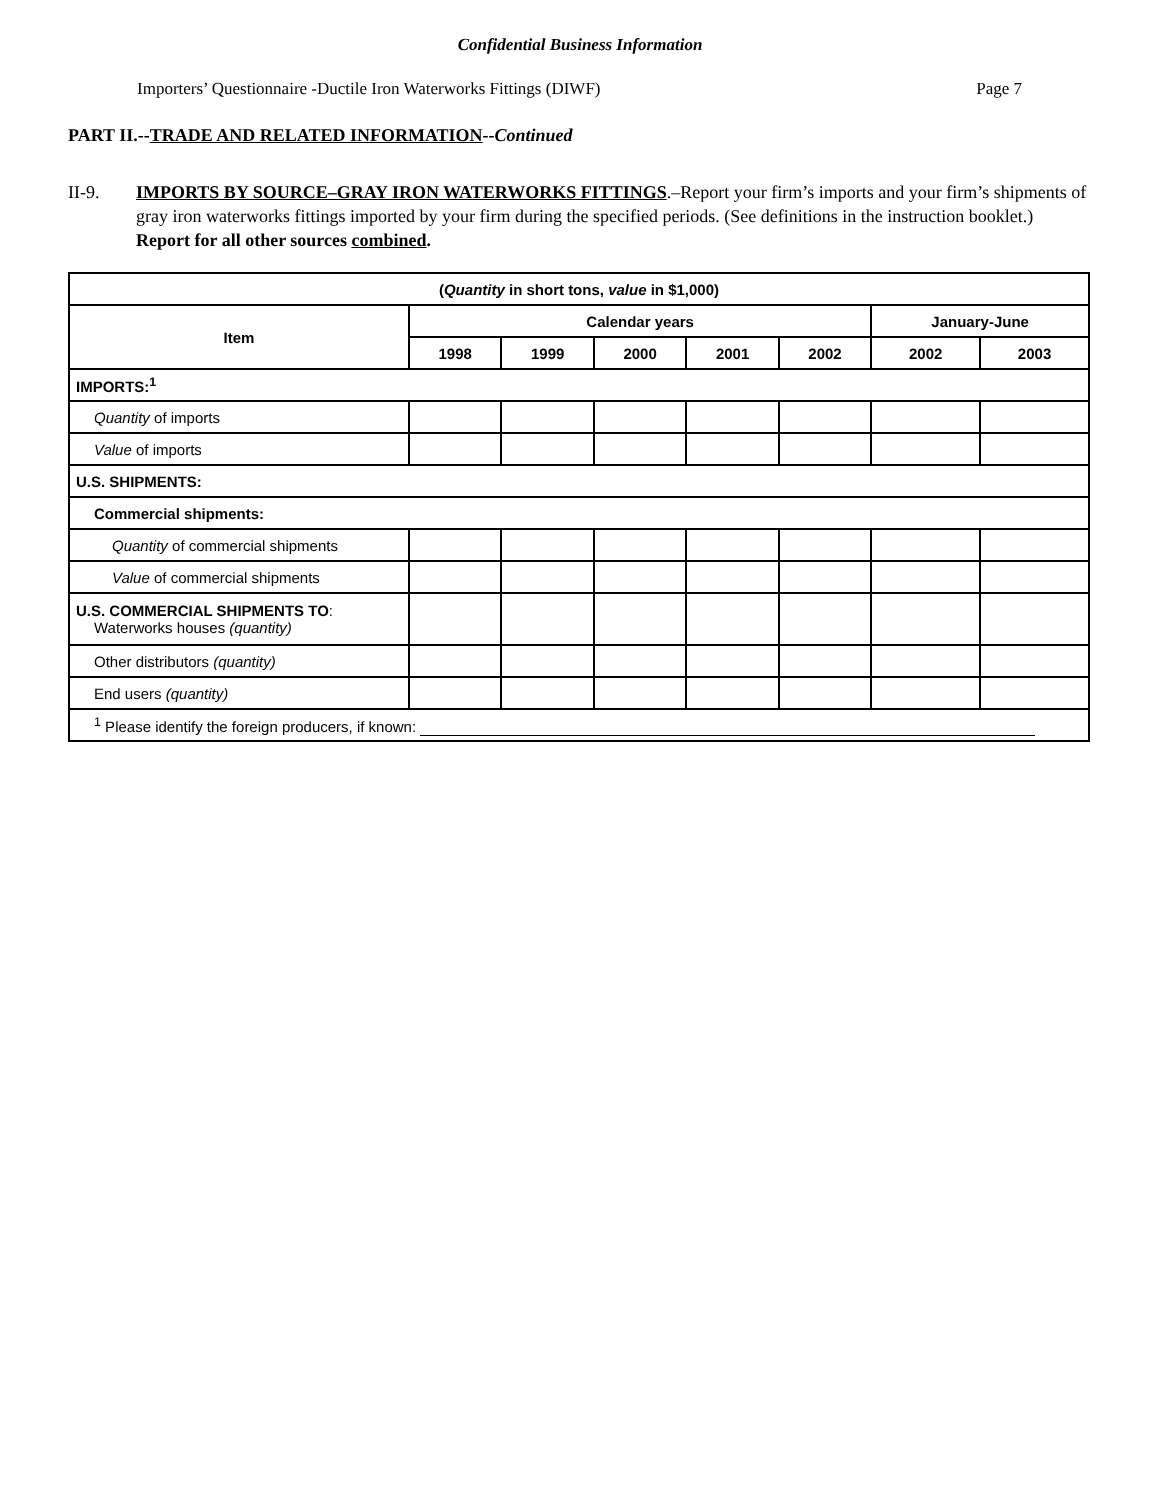Confidential Business Information
Importers’ Questionnaire -Ductile Iron Waterworks Fittings (DIWF) Page 7
PART II.--TRADE AND RELATED INFORMATION--Continued
II-9. IMPORTS BY SOURCE–GRAY IRON WATERWORKS FITTINGS.–Report your firm’s imports and your firm’s shipments of gray iron waterworks fittings imported by your firm during the specified periods. (See definitions in the instruction booklet.) Report for all other sources combined.
| ( Quantity in short tons, value in $1,000) | | | | | | | |
| --- | --- | --- | --- | --- | --- | --- | --- |
| Item | Calendar years | | | | | January-June | |
| | 1998 | 1999 | 2000 | 2001 | 2002 | 2002 | 2003 |
| IMPORTS:<sup>1</sup> | | | | | | | |
| Quantity of imports | | | | | | | |
| Value of imports | | | | | | | |
| U.S. SHIPMENTS: | | | | | | | |
| Commercial shipments: | | | | | | | |
| Quantity of commercial shipments | | | | | | | |
| Value of commercial shipments | | | | | | | |
| U.S. COMMERCIAL SHIPMENTS TO : Waterworks houses (quantity) | | | | | | | |
| Other distributors (quantity) | | | | | | | |
| End users (quantity) | | | | | | | |
| <sup>1</sup> Please identify the foreign producers, if known: | | | | | | | |